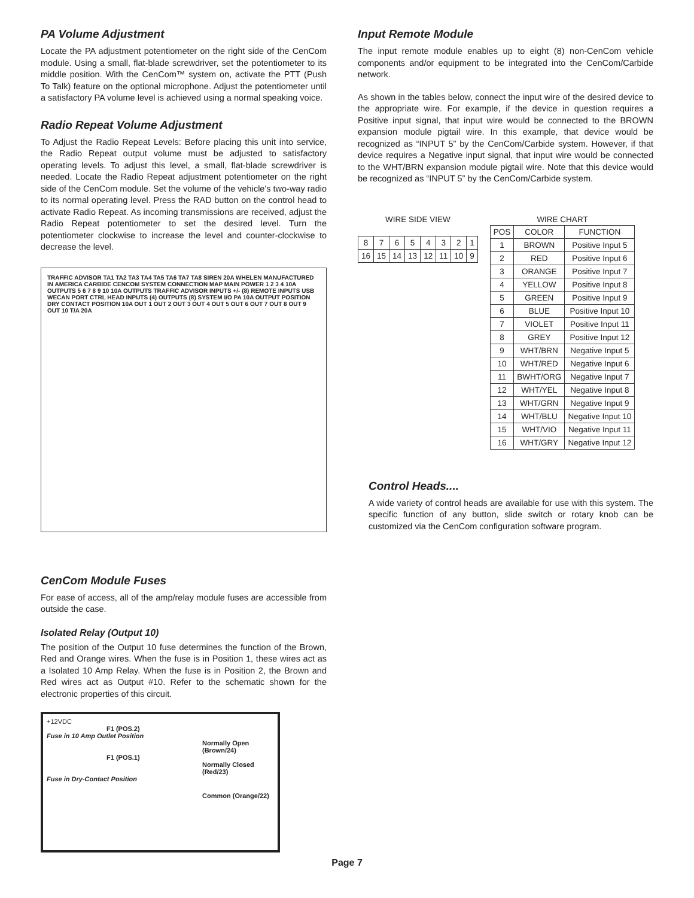PA Volume Adjustment
Locate the PA adjustment potentiometer on the right side of the CenCom module. Using a small, flat-blade screwdriver, set the potentiometer to its middle position. With the CenCom™ system on, activate the PTT (Push To Talk) feature on the optional microphone. Adjust the potentiometer until a satisfactory PA volume level is achieved using a normal speaking voice.
Radio Repeat Volume Adjustment
To Adjust the Radio Repeat Levels: Before placing this unit into service, the Radio Repeat output volume must be adjusted to satisfactory operating levels. To adjust this level, a small, flat-blade screwdriver is needed. Locate the Radio Repeat adjustment potentiometer on the right side of the CenCom module. Set the volume of the vehicle's two-way radio to its normal operating level. Press the RAD button on the control head to activate Radio Repeat. As incoming transmissions are received, adjust the Radio Repeat potentiometer to set the desired level. Turn the potentiometer clockwise to increase the level and counter-clockwise to decrease the level.
TRAFFIC ADVISOR TA1 TA2 TA3 TA4 TA5 TA6 TA7 TA8 SIREN 20A WHELEN MANUFACTURED IN AMERICA CARBIDE CENCOM SYSTEM CONNECTION MAP MAIN POWER 1 2 3 4 10A OUTPUTS 5 6 7 8 9 10 10A OUTPUTS TRAFFIC ADVISOR INPUTS +/- (8) REMOTE INPUTS USB WECAN PORT CTRL HEAD INPUTS (4) OUTPUTS (8) SYSTEM I/O PA 10A OUTPUT POSITION DRY CONTACT POSITION 10A OUT 1 OUT 2 OUT 3 OUT 4 OUT 5 OUT 6 OUT 7 OUT 8 OUT 9 OUT 10 T/A 20A
CenCom Module Fuses
For ease of access, all of the amp/relay module fuses are accessible from outside the case.
Isolated Relay (Output 10)
The position of the Output 10 fuse determines the function of the Brown, Red and Orange wires. When the fuse is in Position 1, these wires act as a Isolated 10 Amp Relay. When the fuse is in Position 2, the Brown and Red wires act as Output #10. Refer to the schematic shown for the electronic properties of this circuit.
+12VDC
F1 (POS.2)
Fuse in 10 Amp Outlet Position
Normally Open (Brown/24)
F1 (POS.1)
Normally Closed (Red/23)
Fuse in Dry-Contact Position
Common (Orange/22)
Input Remote Module
The input remote module enables up to eight (8) non-CenCom vehicle components and/or equipment to be integrated into the CenCom/Carbide network.
As shown in the tables below, connect the input wire of the desired device to the appropriate wire. For example, if the device in question requires a Positive input signal, that input wire would be connected to the BROWN expansion module pigtail wire. In this example, that device would be recognized as “INPUT 5” by the CenCom/Carbide system. However, if that device requires a Negative input signal, that input wire would be connected to the WHT/BRN expansion module pigtail wire. Note that this device would be recognized as “INPUT 5” by the CenCom/Carbide system.
WIRE SIDE VIEW
| 8 | 7 | 6 | 5 | 4 | 3 | 2 | 1 |
| 16 | 15 | 14 | 13 | 12 | 11 | 10 | 9 |
WIRE CHART
| POS | COLOR | FUNCTION |
| --- | --- | --- |
| 1 | BROWN | Positive Input 5 |
| 2 | RED | Positive Input 6 |
| 3 | ORANGE | Positive Input 7 |
| 4 | YELLOW | Positive Input 8 |
| 5 | GREEN | Positive Input 9 |
| 6 | BLUE | Positive Input 10 |
| 7 | VIOLET | Positive Input 11 |
| 8 | GREY | Positive Input 12 |
| 9 | WHT/BRN | Negative Input 5 |
| 10 | WHT/RED | Negative Input 6 |
| 11 | BWHT/ORG | Negative Input 7 |
| 12 | WHT/YEL | Negative Input 8 |
| 13 | WHT/GRN | Negative Input 9 |
| 14 | WHT/BLU | Negative Input 10 |
| 15 | WHT/VIO | Negative Input 11 |
| 16 | WHT/GRY | Negative Input 12 |
Control Heads....
A wide variety of control heads are available for use with this system. The specific function of any button, slide switch or rotary knob can be customized via the CenCom configuration software program.
Page 7